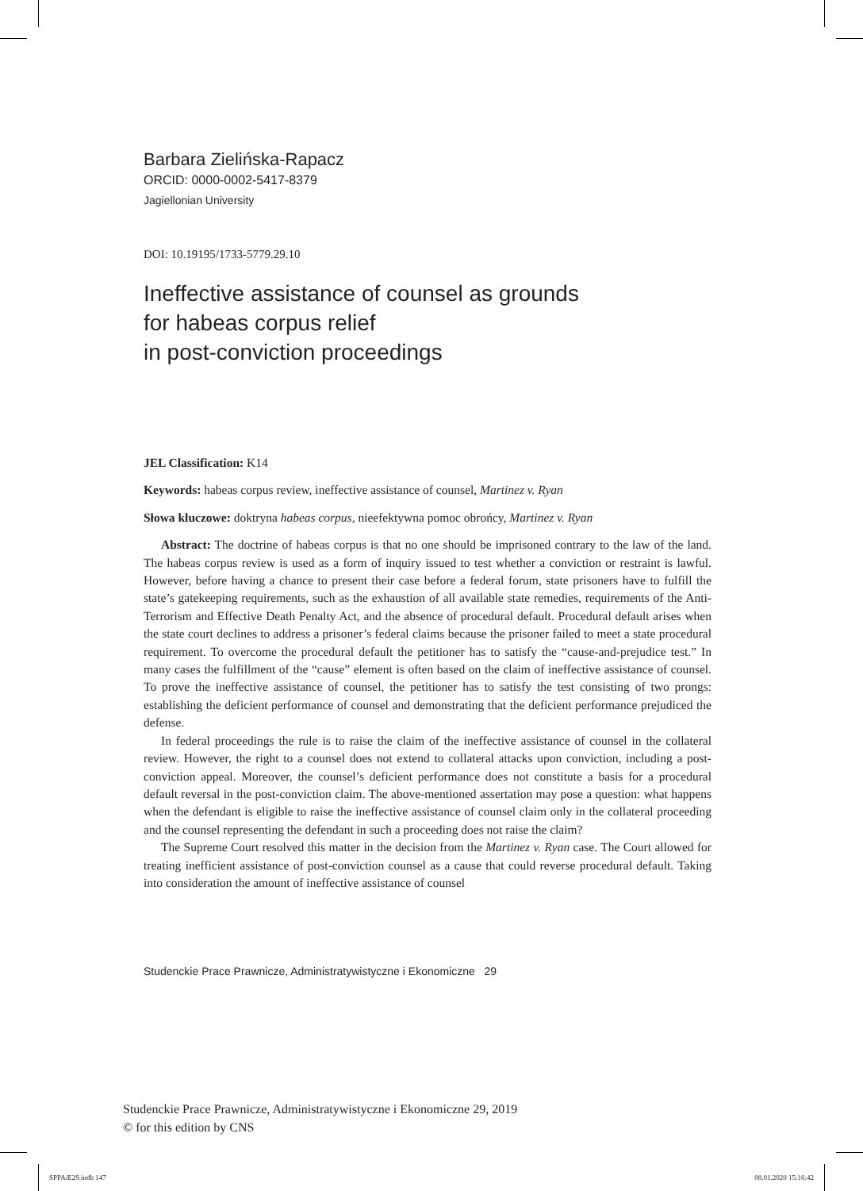Barbara Zielińska-Rapacz
ORCID: 0000-0002-5417-8379
Jagiellonian University
DOI: 10.19195/1733-5779.29.10
Ineffective assistance of counsel as grounds
for habeas corpus relief
in post-conviction proceedings
JEL Classification: K14
Keywords: habeas corpus review, ineffective assistance of counsel, Martinez v. Ryan
Słowa kluczowe: doktryna habeas corpus, nieefektywna pomoc obrońcy, Martinez v. Ryan
Abstract: The doctrine of habeas corpus is that no one should be imprisoned contrary to the law of the land. The habeas corpus review is used as a form of inquiry issued to test whether a conviction or restraint is lawful. However, before having a chance to present their case before a federal forum, state prisoners have to fulfill the state’s gatekeeping requirements, such as the exhaustion of all available state remedies, requirements of the Anti-Terrorism and Effective Death Penalty Act, and the absence of procedural default. Procedural default arises when the state court declines to address a prisoner’s federal claims because the prisoner failed to meet a state procedural requirement. To overcome the procedural default the petitioner has to satisfy the “cause-and-prejudice test.” In many cases the fulfillment of the “cause” element is often based on the claim of ineffective assistance of counsel. To prove the ineffective assistance of counsel, the petitioner has to satisfy the test consisting of two prongs: establishing the deficient performance of counsel and demonstrating that the deficient performance prejudiced the defense.
In federal proceedings the rule is to raise the claim of the ineffective assistance of counsel in the collateral review. However, the right to a counsel does not extend to collateral attacks upon conviction, including a post-conviction appeal. Moreover, the counsel’s deficient performance does not constitute a basis for a procedural default reversal in the post-conviction claim. The above-mentioned assertation may pose a question: what happens when the defendant is eligible to raise the ineffective assistance of counsel claim only in the collateral proceeding and the counsel representing the defendant in such a proceeding does not raise the claim?
The Supreme Court resolved this matter in the decision from the Martinez v. Ryan case. The Court allowed for treating inefficient assistance of post-conviction counsel as a cause that could reverse procedural default. Taking into consideration the amount of ineffective assistance of counsel
Studenckie Prace Prawnicze, Administratywistyczne i Ekonomiczne 29
Studenckie Prace Prawnicze, Administratywistyczne i Ekonomiczne 29, 2019
© for this edition by CNS
SPPAiE29.indb 147 08.01.2020 15:16:42